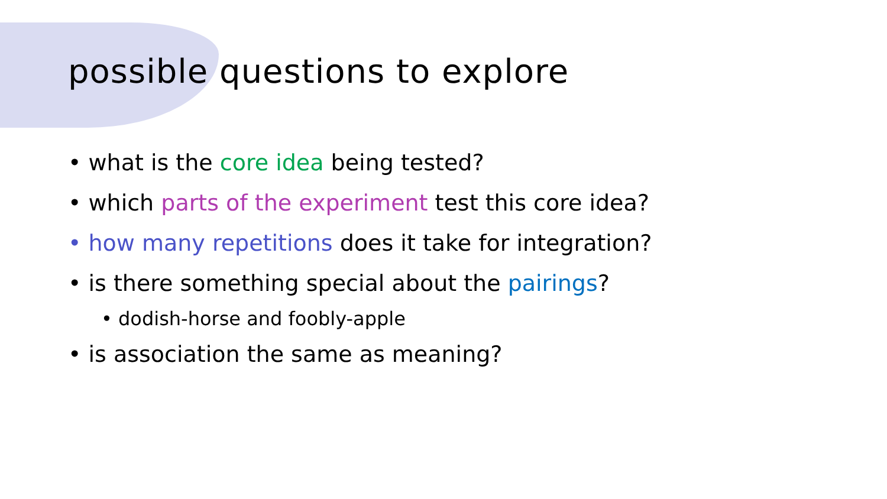possible questions to explore
• what is the core idea being tested?
• which parts of the experiment test this core idea?
• how many repetitions does it take for integration?
• is there something special about the pairings?
• dodish-horse and foobly-apple
• is association the same as meaning?